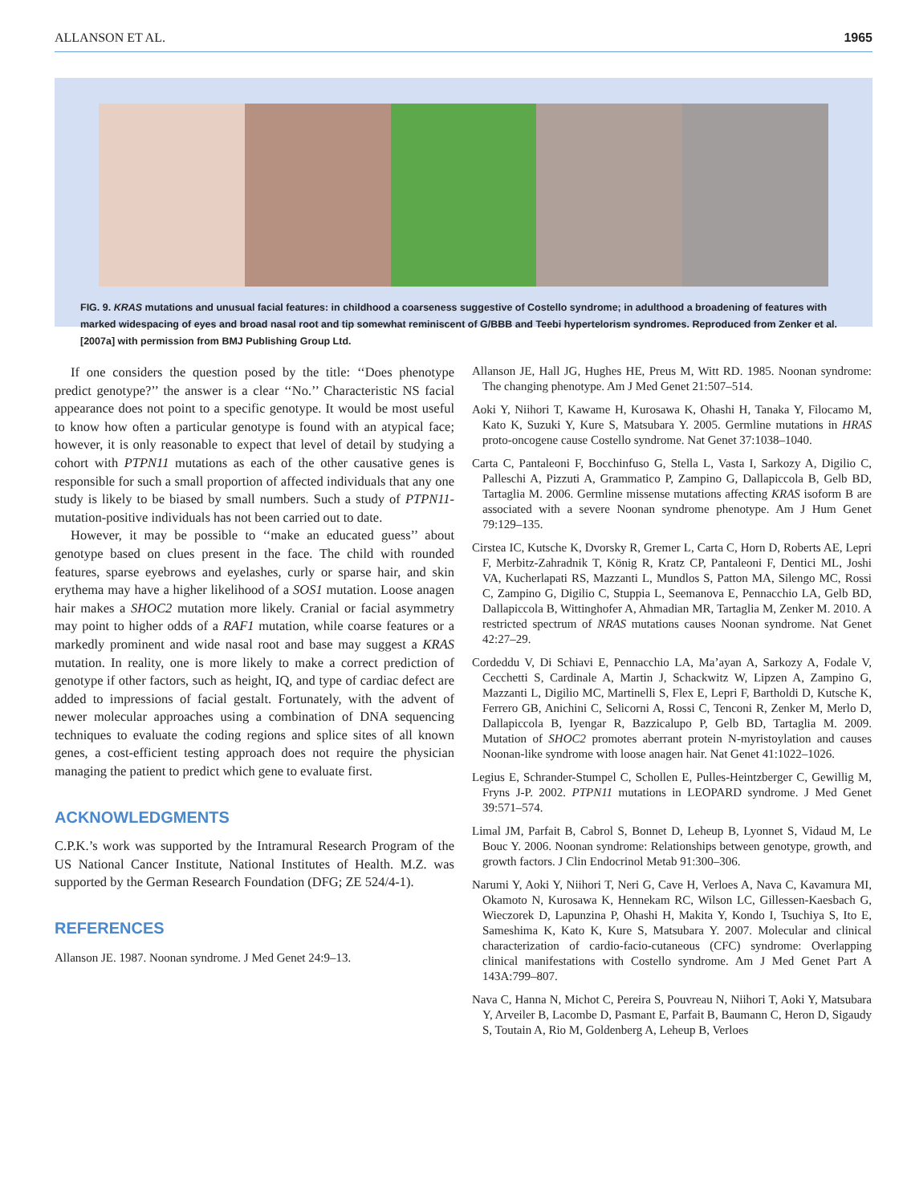ALLANSON ET AL. 1965
FIG. 9. KRAS mutations and unusual facial features: in childhood a coarseness suggestive of Costello syndrome; in adulthood a broadening of features with marked widespacing of eyes and broad nasal root and tip somewhat reminiscent of G/BBB and Teebi hypertelorism syndromes. Reproduced from Zenker et al. [2007a] with permission from BMJ Publishing Group Ltd.
If one considers the question posed by the title: ‘‘Does phenotype predict genotype?’’ the answer is a clear ‘‘No.’’ Characteristic NS facial appearance does not point to a specific genotype. It would be most useful to know how often a particular genotype is found with an atypical face; however, it is only reasonable to expect that level of detail by studying a cohort with PTPN11 mutations as each of the other causative genes is responsible for such a small proportion of affected individuals that any one study is likely to be biased by small numbers. Such a study of PTPN11-mutation-positive individuals has not been carried out to date.
However, it may be possible to ‘‘make an educated guess’’ about genotype based on clues present in the face. The child with rounded features, sparse eyebrows and eyelashes, curly or sparse hair, and skin erythema may have a higher likelihood of a SOS1 mutation. Loose anagen hair makes a SHOC2 mutation more likely. Cranial or facial asymmetry may point to higher odds of a RAF1 mutation, while coarse features or a markedly prominent and wide nasal root and base may suggest a KRAS mutation. In reality, one is more likely to make a correct prediction of genotype if other factors, such as height, IQ, and type of cardiac defect are added to impressions of facial gestalt. Fortunately, with the advent of newer molecular approaches using a combination of DNA sequencing techniques to evaluate the coding regions and splice sites of all known genes, a cost-efficient testing approach does not require the physician managing the patient to predict which gene to evaluate first.
ACKNOWLEDGMENTS
C.P.K.’s work was supported by the Intramural Research Program of the US National Cancer Institute, National Institutes of Health. M.Z. was supported by the German Research Foundation (DFG; ZE 524/4-1).
REFERENCES
Allanson JE. 1987. Noonan syndrome. J Med Genet 24:9–13.
Allanson JE, Hall JG, Hughes HE, Preus M, Witt RD. 1985. Noonan syndrome: The changing phenotype. Am J Med Genet 21:507–514.
Aoki Y, Niihori T, Kawame H, Kurosawa K, Ohashi H, Tanaka Y, Filocamo M, Kato K, Suzuki Y, Kure S, Matsubara Y. 2005. Germline mutations in HRAS proto-oncogene cause Costello syndrome. Nat Genet 37:1038–1040.
Carta C, Pantaleoni F, Bocchinfuso G, Stella L, Vasta I, Sarkozy A, Digilio C, Palleschi A, Pizzuti A, Grammatico P, Zampino G, Dallapiccola B, Gelb BD, Tartaglia M. 2006. Germline missense mutations affecting KRAS isoform B are associated with a severe Noonan syndrome phenotype. Am J Hum Genet 79:129–135.
Cirstea IC, Kutsche K, Dvorsky R, Gremer L, Carta C, Horn D, Roberts AE, Lepri F, Merbitz-Zahradnik T, König R, Kratz CP, Pantaleoni F, Dentici ML, Joshi VA, Kucherlapati RS, Mazzanti L, Mundlos S, Patton MA, Silengo MC, Rossi C, Zampino G, Digilio C, Stuppia L, Seemanova E, Pennacchio LA, Gelb BD, Dallapiccola B, Wittinghofer A, Ahmadian MR, Tartaglia M, Zenker M. 2010. A restricted spectrum of NRAS mutations causes Noonan syndrome. Nat Genet 42:27–29.
Cordeddu V, Di Schiavi E, Pennacchio LA, Ma’ayan A, Sarkozy A, Fodale V, Cecchetti S, Cardinale A, Martin J, Schackwitz W, Lipzen A, Zampino G, Mazzanti L, Digilio MC, Martinelli S, Flex E, Lepri F, Bartholdi D, Kutsche K, Ferrero GB, Anichini C, Selicorni A, Rossi C, Tenconi R, Zenker M, Merlo D, Dallapiccola B, Iyengar R, Bazzicalupo P, Gelb BD, Tartaglia M. 2009. Mutation of SHOC2 promotes aberrant protein N-myristoylation and causes Noonan-like syndrome with loose anagen hair. Nat Genet 41:1022–1026.
Legius E, Schrander-Stumpel C, Schollen E, Pulles-Heintzberger C, Gewillig M, Fryns J-P. 2002. PTPN11 mutations in LEOPARD syndrome. J Med Genet 39:571–574.
Limal JM, Parfait B, Cabrol S, Bonnet D, Leheup B, Lyonnet S, Vidaud M, Le Bouc Y. 2006. Noonan syndrome: Relationships between genotype, growth, and growth factors. J Clin Endocrinol Metab 91:300–306.
Narumi Y, Aoki Y, Niihori T, Neri G, Cave H, Verloes A, Nava C, Kavamura MI, Okamoto N, Kurosawa K, Hennekam RC, Wilson LC, Gillessen-Kaesbach G, Wieczorek D, Lapunzina P, Ohashi H, Makita Y, Kondo I, Tsuchiya S, Ito E, Sameshima K, Kato K, Kure S, Matsubara Y. 2007. Molecular and clinical characterization of cardio-facio-cutaneous (CFC) syndrome: Overlapping clinical manifestations with Costello syndrome. Am J Med Genet Part A 143A:799–807.
Nava C, Hanna N, Michot C, Pereira S, Pouvreau N, Niihori T, Aoki Y, Matsubara Y, Arveiler B, Lacombe D, Pasmant E, Parfait B, Baumann C, Heron D, Sigaudy S, Toutain A, Rio M, Goldenberg A, Leheup B, Verloes